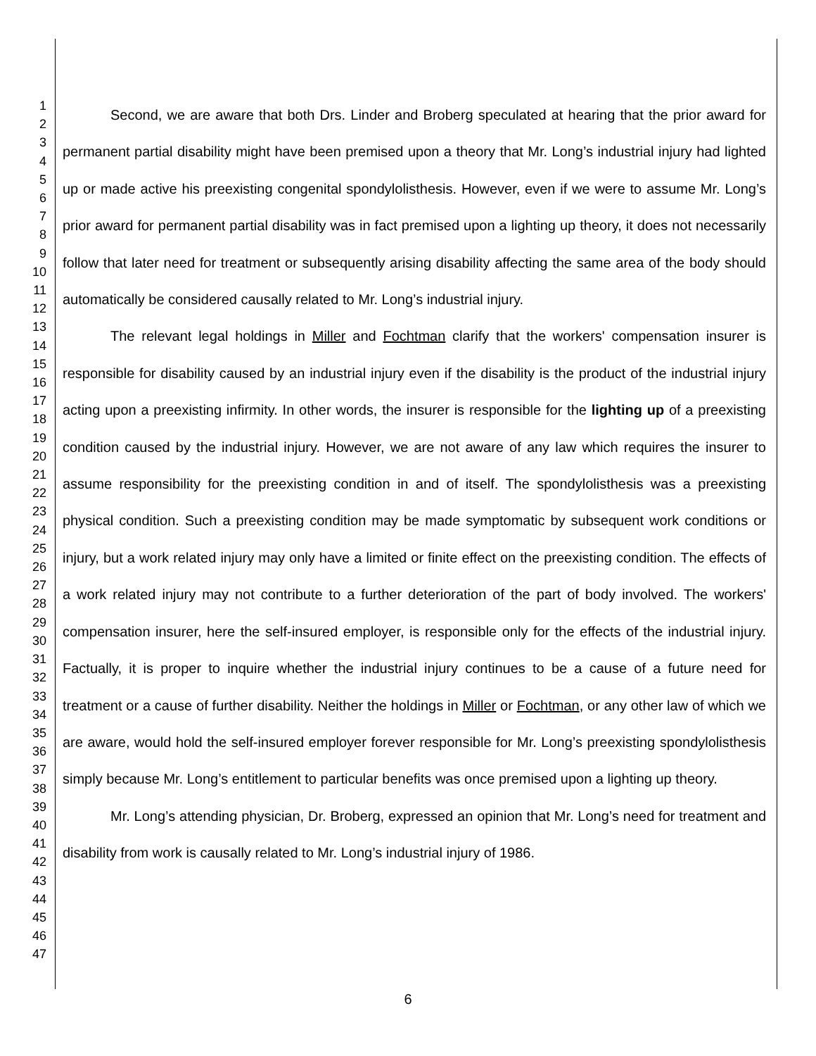1
2
3
4
5
6
7
8
9
10
11
12
13
14
15
16
17
18
19
20
21
22
23
24
25
26
27
28
29
30
31
32
33
34
35
36
37
38
39
40
41
42
43
44
45
46
47
Second, we are aware that both Drs. Linder and Broberg speculated at hearing that the prior award for permanent partial disability might have been premised upon a theory that Mr. Long’s industrial injury had lighted up or made active his preexisting congenital spondylolisthesis. However, even if we were to assume Mr. Long’s prior award for permanent partial disability was in fact premised upon a lighting up theory, it does not necessarily follow that later need for treatment or subsequently arising disability affecting the same area of the body should automatically be considered causally related to Mr. Long’s industrial injury.
The relevant legal holdings in Miller and Fochtman clarify that the workers' compensation insurer is responsible for disability caused by an industrial injury even if the disability is the product of the industrial injury acting upon a preexisting infirmity. In other words, the insurer is responsible for the lighting up of a preexisting condition caused by the industrial injury. However, we are not aware of any law which requires the insurer to assume responsibility for the preexisting condition in and of itself. The spondylolisthesis was a preexisting physical condition. Such a preexisting condition may be made symptomatic by subsequent work conditions or injury, but a work related injury may only have a limited or finite effect on the preexisting condition. The effects of a work related injury may not contribute to a further deterioration of the part of body involved. The workers' compensation insurer, here the self-insured employer, is responsible only for the effects of the industrial injury. Factually, it is proper to inquire whether the industrial injury continues to be a cause of a future need for treatment or a cause of further disability. Neither the holdings in Miller or Fochtman, or any other law of which we are aware, would hold the self-insured employer forever responsible for Mr. Long’s preexisting spondylolisthesis simply because Mr. Long’s entitlement to particular benefits was once premised upon a lighting up theory.
Mr. Long’s attending physician, Dr. Broberg, expressed an opinion that Mr. Long’s need for treatment and disability from work is causally related to Mr. Long’s industrial injury of 1986.
6